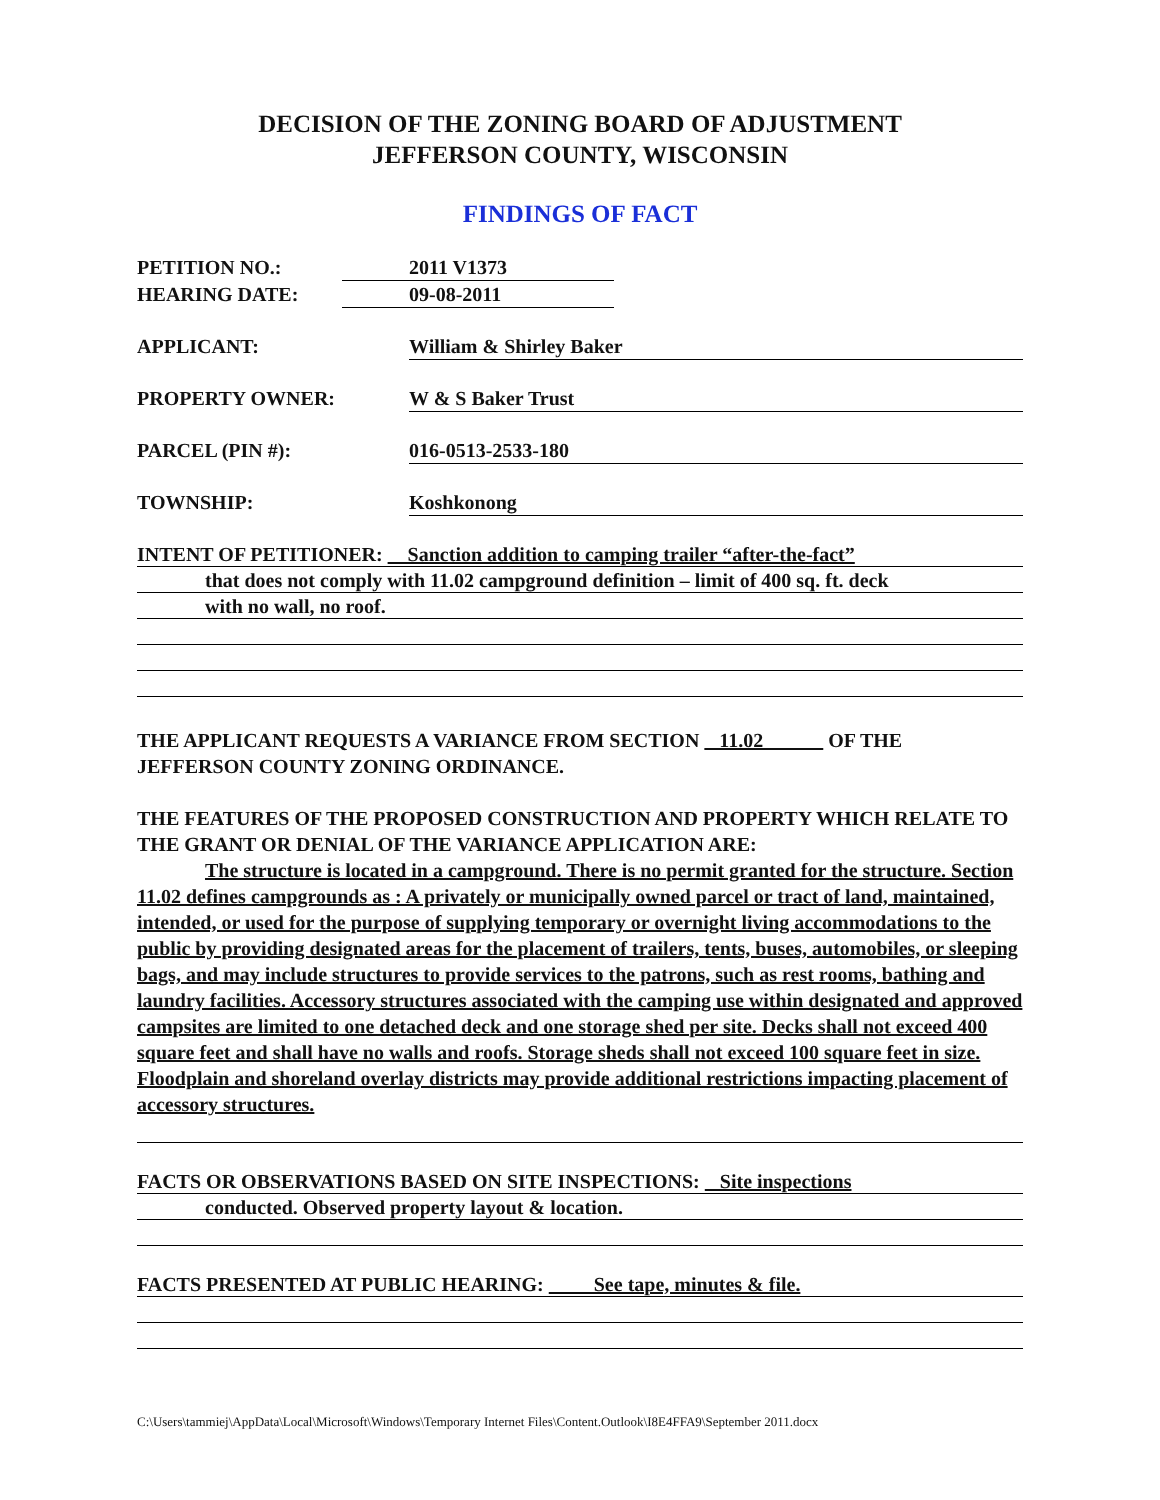DECISION OF THE ZONING BOARD OF ADJUSTMENT
JEFFERSON COUNTY, WISCONSIN
FINDINGS OF FACT
PETITION NO.: 2011 V1373
HEARING DATE: 09-08-2011
APPLICANT: William & Shirley Baker
PROPERTY OWNER: W & S Baker Trust
PARCEL (PIN #): 016-0513-2533-180
TOWNSHIP: Koshkonong
INTENT OF PETITIONER: Sanction addition to camping trailer “after-the-fact”
that does not comply with 11.02 campground definition – limit of 400 sq. ft. deck
with no wall, no roof.
THE APPLICANT REQUESTS A VARIANCE FROM SECTION 11.02 OF THE JEFFERSON COUNTY ZONING ORDINANCE.
THE FEATURES OF THE PROPOSED CONSTRUCTION AND PROPERTY WHICH RELATE TO THE GRANT OR DENIAL OF THE VARIANCE APPLICATION ARE:
The structure is located in a campground. There is no permit granted for the structure. Section 11.02 defines campgrounds as : A privately or municipally owned parcel or tract of land, maintained, intended, or used for the purpose of supplying temporary or overnight living accommodations to the public by providing designated areas for the placement of trailers, tents, buses, automobiles, or sleeping bags, and may include structures to provide services to the patrons, such as rest rooms, bathing and laundry facilities. Accessory structures associated with the camping use within designated and approved campsites are limited to one detached deck and one storage shed per site. Decks shall not exceed 400 square feet and shall have no walls and roofs. Storage sheds shall not exceed 100 square feet in size. Floodplain and shoreland overlay districts may provide additional restrictions impacting placement of accessory structures.
FACTS OR OBSERVATIONS BASED ON SITE INSPECTIONS: Site inspections
conducted. Observed property layout & location.
FACTS PRESENTED AT PUBLIC HEARING: See tape, minutes & file.
C:\Users\tammiej\AppData\Local\Microsoft\Windows\Temporary Internet Files\Content.Outlook\I8E4FFA9\September 2011.docx